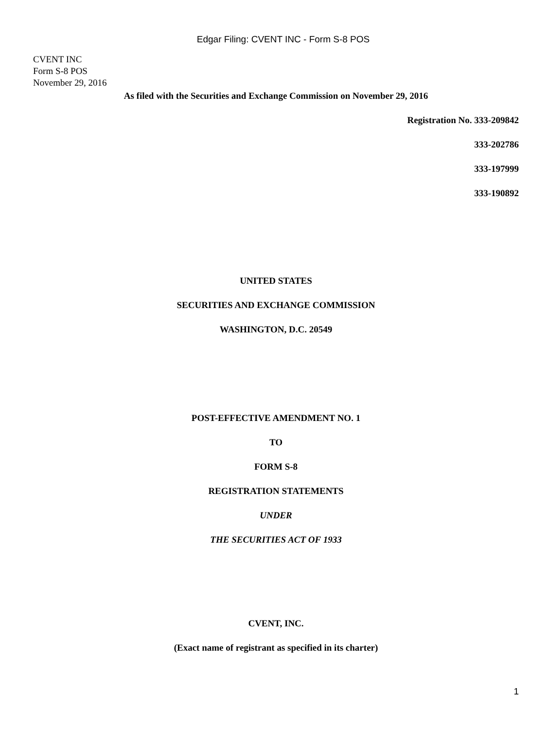Edgar Filing: CVENT INC - Form S-8 POS
CVENT INC
Form S-8 POS
November 29, 2016
As filed with the Securities and Exchange Commission on November 29, 2016
Registration No. 333-209842
333-202786
333-197999
333-190892
UNITED STATES
SECURITIES AND EXCHANGE COMMISSION
WASHINGTON, D.C. 20549
POST-EFFECTIVE AMENDMENT NO. 1
TO
FORM S-8
REGISTRATION STATEMENTS
UNDER
THE SECURITIES ACT OF 1933
CVENT, INC.
(Exact name of registrant as specified in its charter)
1